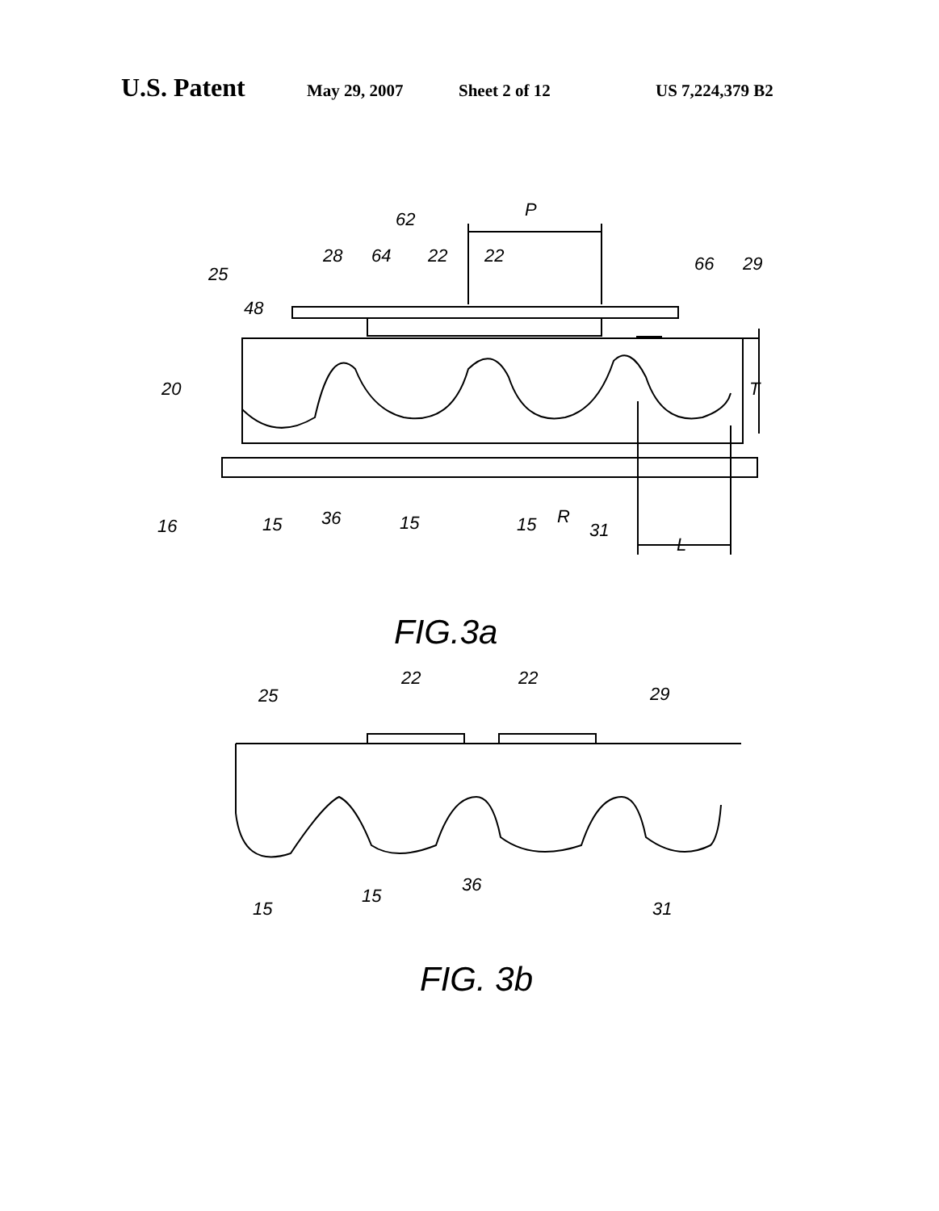U.S. Patent May 29, 2007 Sheet 2 of 12 US 7,224,379 B2
62
P
28
64
22
22
66
29
25
48
20
T
16
15
36
15
15
R
31
L
FIG.3a
22
22
25
29
15
15
36
31
FIG. 3b